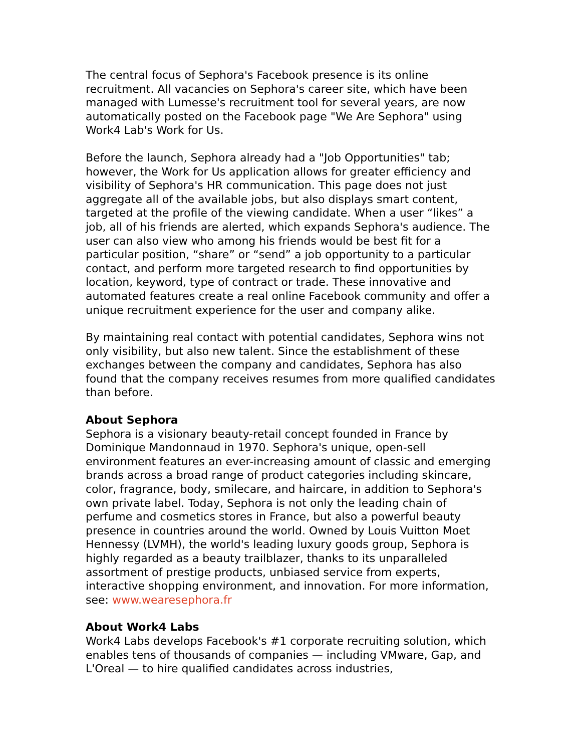The central focus of Sephora's Facebook presence is its online recruitment. All vacancies on Sephora's career site, which have been managed with Lumesse's recruitment tool for several years, are now automatically posted on the Facebook page "We Are Sephora" using Work4 Lab's Work for Us.
Before the launch, Sephora already had a "Job Opportunities" tab; however, the Work for Us application allows for greater efficiency and visibility of Sephora's HR communication. This page does not just aggregate all of the available jobs, but also displays smart content, targeted at the profile of the viewing candidate. When a user “likes” a job, all of his friends are alerted, which expands Sephora's audience. The user can also view who among his friends would be best fit for a particular position, “share” or “send” a job opportunity to a particular contact, and perform more targeted research to find opportunities by location, keyword, type of contract or trade. These innovative and automated features create a real online Facebook community and offer a unique recruitment experience for the user and company alike.
By maintaining real contact with potential candidates, Sephora wins not only visibility, but also new talent. Since the establishment of these exchanges between the company and candidates, Sephora has also found that the company receives resumes from more qualified candidates than before.
About Sephora
Sephora is a visionary beauty-retail concept founded in France by Dominique Mandonnaud in 1970. Sephora's unique, open-sell environment features an ever-increasing amount of classic and emerging brands across a broad range of product categories including skincare, color, fragrance, body, smilecare, and haircare, in addition to Sephora's own private label. Today, Sephora is not only the leading chain of perfume and cosmetics stores in France, but also a powerful beauty presence in countries around the world. Owned by Louis Vuitton Moet Hennessy (LVMH), the world's leading luxury goods group, Sephora is highly regarded as a beauty trailblazer, thanks to its unparalleled assortment of prestige products, unbiased service from experts, interactive shopping environment, and innovation. For more information, see: www.wearesephora.fr
About Work4 Labs
Work4 Labs develops Facebook's #1 corporate recruiting solution, which enables tens of thousands of companies — including VMware, Gap, and L'Oreal — to hire qualified candidates across industries,